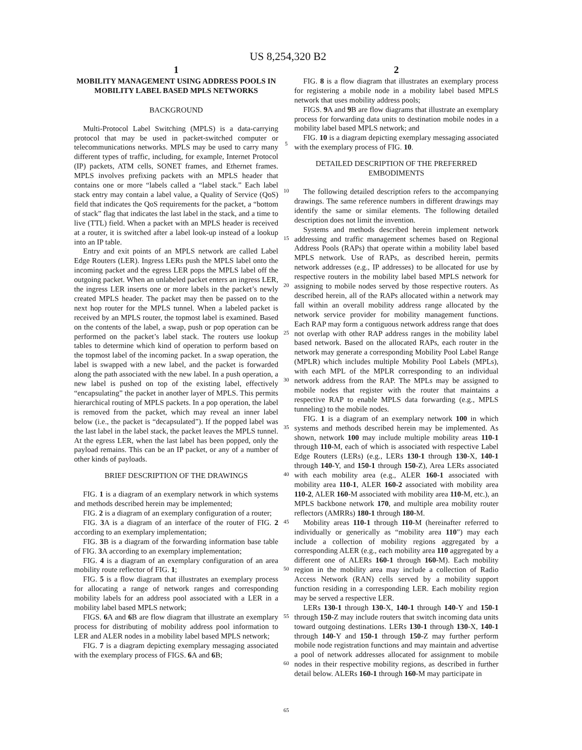US 8,254,320 B2
1
MOBILITY MANAGEMENT USING ADDRESS POOLS IN MOBILITY LABEL BASED MPLS NETWORKS
BACKGROUND
Multi-Protocol Label Switching (MPLS) is a data-carrying protocol that may be used in packet-switched computer or telecommunications networks. MPLS may be used to carry many different types of traffic, including, for example, Internet Protocol (IP) packets, ATM cells, SONET frames, and Ethernet frames. MPLS involves prefixing packets with an MPLS header that contains one or more “labels called a “label stack.” Each label stack entry may contain a label value, a Quality of Service (QoS) field that indicates the QoS requirements for the packet, a “bottom of stack” flag that indicates the last label in the stack, and a time to live (TTL) field. When a packet with an MPLS header is received at a router, it is switched after a label look-up instead of a lookup into an IP table.
Entry and exit points of an MPLS network are called Label Edge Routers (LER). Ingress LERs push the MPLS label onto the incoming packet and the egress LER pops the MPLS label off the outgoing packet. When an unlabeled packet enters an ingress LER, the ingress LER inserts one or more labels in the packet’s newly created MPLS header. The packet may then be passed on to the next hop router for the MPLS tunnel. When a labeled packet is received by an MPLS router, the topmost label is examined. Based on the contents of the label, a swap, push or pop operation can be performed on the packet’s label stack. The routers use lookup tables to determine which kind of operation to perform based on the topmost label of the incoming packet. In a swap operation, the label is swapped with a new label, and the packet is forwarded along the path associated with the new label. In a push operation, a new label is pushed on top of the existing label, effectively “encapsulating” the packet in another layer of MPLS. This permits hierarchical routing of MPLS packets. In a pop operation, the label is removed from the packet, which may reveal an inner label below (i.e., the packet is “decapsulated”). If the popped label was the last label in the label stack, the packet leaves the MPLS tunnel. At the egress LER, when the last label has been popped, only the payload remains. This can be an IP packet, or any of a number of other kinds of payloads.
BRIEF DESCRIPTION OF THE DRAWINGS
FIG. 1 is a diagram of an exemplary network in which systems and methods described herein may be implemented;
FIG. 2 is a diagram of an exemplary configuration of a router;
FIG. 3 A is a diagram of an interface of the router of FIG. 2 according to an exemplary implementation;
FIG. 3 B is a diagram of the forwarding information base table of FIG. 3 A according to an exemplary implementation;
FIG. 4 is a diagram of an exemplary configuration of an area mobility route reflector of FIG. 1;
FIG. 5 is a flow diagram that illustrates an exemplary process for allocating a range of network ranges and corresponding mobility labels for an address pool associated with a LER in a mobility label based MPLS network;
FIGS. 6 A and 6 B are flow diagram that illustrate an exemplary process for distributing of mobility address pool information to LER and ALER nodes in a mobility label based MPLS network;
FIG. 7 is a diagram depicting exemplary messaging associated with the exemplary process of FIGS. 6 A and 6 B;
5
10
15
20
25
30
35
40
45
50
55
60
65
2
FIG. 8 is a flow diagram that illustrates an exemplary process for registering a mobile node in a mobility label based MPLS network that uses mobility address pools;
FIGS. 9 A and 9 B are flow diagrams that illustrate an exemplary process for forwarding data units to destination mobile nodes in a mobility label based MPLS network; and
FIG. 10 is a diagram depicting exemplary messaging associated with the exemplary process of FIG. 10.
DETAILED DESCRIPTION OF THE PREFERRED EMBODIMENTS
The following detailed description refers to the accompanying drawings. The same reference numbers in different drawings may identify the same or similar elements. The following detailed description does not limit the invention.
Systems and methods described herein implement network addressing and traffic management schemes based on Regional Address Pools (RAPs) that operate within a mobility label based MPLS network. Use of RAPs, as described herein, permits network addresses (e.g., IP addresses) to be allocated for use by respective routers in the mobility label based MPLS network for assigning to mobile nodes served by those respective routers. As described herein, all of the RAPs allocated within a network may fall within an overall mobility address range allocated by the network service provider for mobility management functions. Each RAP may form a contiguous network address range that does not overlap with other RAP address ranges in the mobility label based network. Based on the allocated RAPs, each router in the network may generate a corresponding Mobility Pool Label Range (MPLR) which includes multiple Mobility Pool Labels (MPLs), with each MPL of the MPLR corresponding to an individual network address from the RAP. The MPLs may be assigned to mobile nodes that register with the router that maintains a respective RAP to enable MPLS data forwarding (e.g., MPLS tunneling) to the mobile nodes.
FIG. 1 is a diagram of an exemplary network 100 in which systems and methods described herein may be implemented. As shown, network 100 may include multiple mobility areas 110-1 through 110-M, each of which is associated with respective Label Edge Routers (LERs) (e.g., LERs 130-1 through 130-X, 140-1 through 140-Y, and 150-1 through 150-Z), Area LERs associated with each mobility area (e.g., ALER 160-1 associated with mobility area 110-1, ALER 160-2 associated with mobility area 110-2, ALER 160-M associated with mobility area 110-M, etc.), an MPLS backbone network 170, and multiple area mobility router reflectors (AMRRs) 180-1 through 180-M.
Mobility areas 110-1 through 110-M (hereinafter referred to individually or generically as “mobility area 110”) may each include a collection of mobility regions aggregated by a corresponding ALER (e.g., each mobility area 110 aggregated by a different one of ALERs 160-1 through 160-M). Each mobility region in the mobility area may include a collection of Radio Access Network (RAN) cells served by a mobility support function residing in a corresponding LER. Each mobility region may be served a respective LER.
LERs 130-1 through 130-X, 140-1 through 140-Y and 150-1 through 150-Z may include routers that switch incoming data units toward outgoing destinations. LERs 130-1 through 130-X, 140-1 through 140-Y and 150-1 through 150-Z may further perform mobile node registration functions and may maintain and advertise a pool of network addresses allocated for assignment to mobile nodes in their respective mobility regions, as described in further detail below. ALERs 160-1 through 160-M may participate in